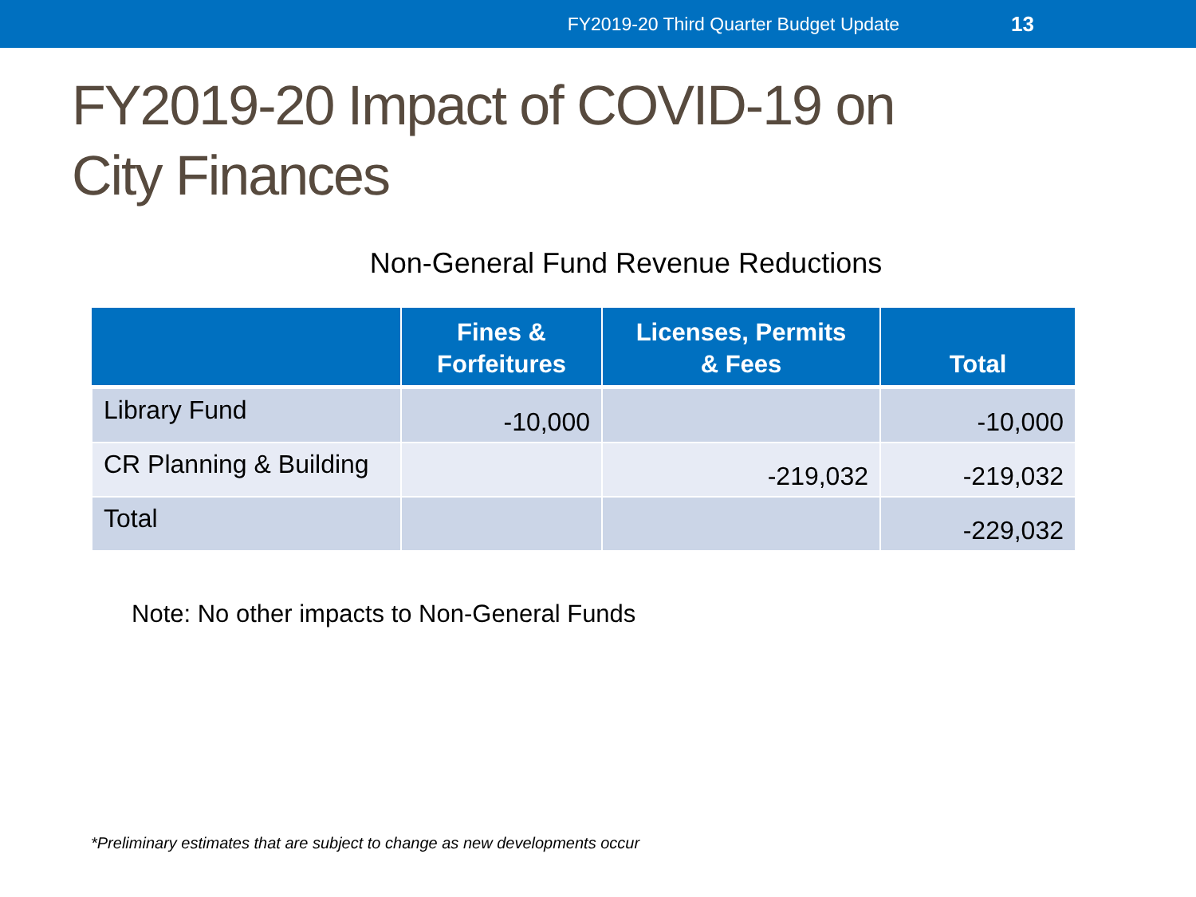FY2019-20 Third Quarter Budget Update 13
FY2019-20 Impact of COVID-19 on
City Finances
Non-General Fund Revenue Reductions
| | Fines & Forfeitures | Licenses, Permits & Fees | Total |
| --- | --- | --- | --- |
| Library Fund | -10,000 | | -10,000 |
| CR Planning & Building | | -219,032 | -219,032 |
| Total | | | -229,032 |
Note: No other impacts to Non-General Funds
*Preliminary estimates that are subject to change as new developments occur